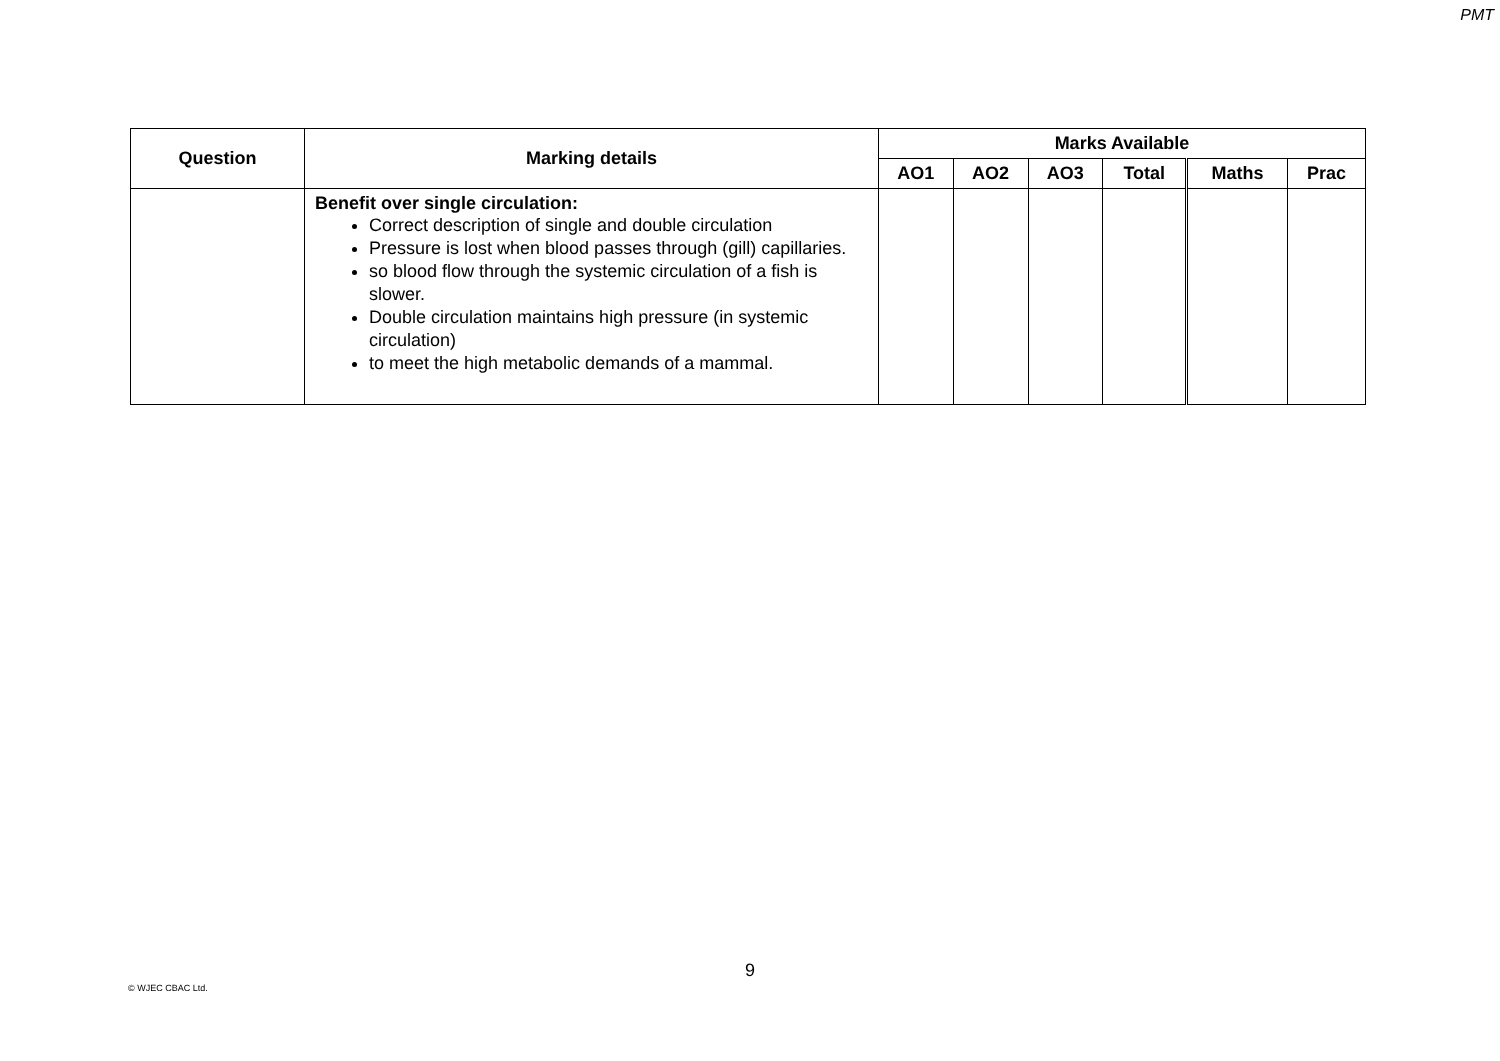PMT
| Question | Marking details | Marks Available | | | | | |
| --- | --- | --- | --- | --- | --- | --- | --- |
| | | AO1 | AO2 | AO3 | Total | Maths | Prac |
| | Benefit over single circulation: Correct description of single and double circulation Pressure is lost when blood passes through (gill) capillaries. so blood flow through the systemic circulation of a fish is slower. Double circulation maintains high pressure (in systemic circulation) to meet the high metabolic demands of a mammal. | | | | | | |
9
© WJEC CBAC Ltd.